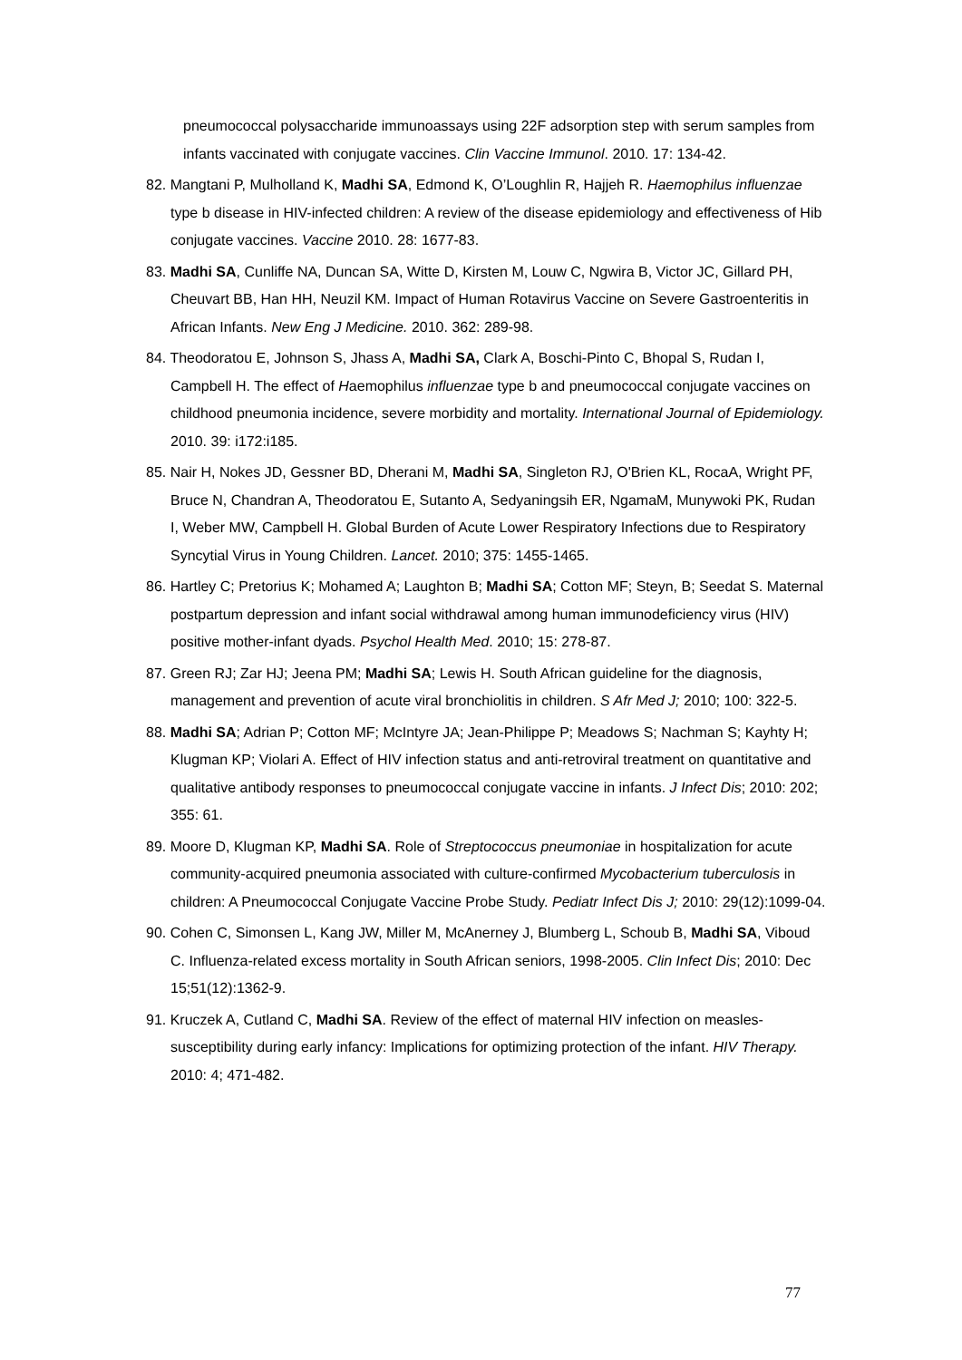pneumococcal polysaccharide immunoassays using 22F adsorption step with serum samples from infants vaccinated with conjugate vaccines. Clin Vaccine Immunol. 2010. 17: 134-42.
82. Mangtani P, Mulholland K, Madhi SA, Edmond K, O’Loughlin R, Hajjeh R. Haemophilus influenzae type b disease in HIV-infected children: A review of the disease epidemiology and effectiveness of Hib conjugate vaccines. Vaccine 2010. 28: 1677-83.
83. Madhi SA, Cunliffe NA, Duncan SA, Witte D, Kirsten M, Louw C, Ngwira B, Victor JC, Gillard PH, Cheuvart BB, Han HH, Neuzil KM. Impact of Human Rotavirus Vaccine on Severe Gastroenteritis in African Infants. New Eng J Medicine. 2010. 362: 289-98.
84. Theodoratou E, Johnson S, Jhass A, Madhi SA, Clark A, Boschi-Pinto C, Bhopal S, Rudan I, Campbell H. The effect of Haemophilus influenzae type b and pneumococcal conjugate vaccines on childhood pneumonia incidence, severe morbidity and mortality. International Journal of Epidemiology. 2010. 39: i172:i185.
85. Nair H, Nokes JD, Gessner BD, Dherani M, Madhi SA, Singleton RJ, O'Brien KL, RocaA, Wright PF, Bruce N, Chandran A, Theodoratou E, Sutanto A, Sedyaningsih ER, NgamaM, Munywoki PK, Rudan I, Weber MW, Campbell H. Global Burden of Acute Lower Respiratory Infections due to Respiratory Syncytial Virus in Young Children. Lancet. 2010; 375: 1455-1465.
86. Hartley C; Pretorius K; Mohamed A; Laughton B; Madhi SA; Cotton MF; Steyn, B; Seedat S. Maternal postpartum depression and infant social withdrawal among human immunodeficiency virus (HIV) positive mother-infant dyads. Psychol Health Med. 2010; 15: 278-87.
87. Green RJ; Zar HJ; Jeena PM; Madhi SA; Lewis H. South African guideline for the diagnosis, management and prevention of acute viral bronchiolitis in children. S Afr Med J; 2010; 100: 322-5.
88. Madhi SA; Adrian P; Cotton MF; McIntyre JA; Jean-Philippe P; Meadows S; Nachman S; Kayhty H; Klugman KP; Violari A. Effect of HIV infection status and anti-retroviral treatment on quantitative and qualitative antibody responses to pneumococcal conjugate vaccine in infants. J Infect Dis; 2010: 202; 355: 61.
89. Moore D, Klugman KP, Madhi SA. Role of Streptococcus pneumoniae in hospitalization for acute community-acquired pneumonia associated with culture-confirmed Mycobacterium tuberculosis in children: A Pneumococcal Conjugate Vaccine Probe Study. Pediatr Infect Dis J; 2010: 29(12):1099-04.
90. Cohen C, Simonsen L, Kang JW, Miller M, McAnerney J, Blumberg L, Schoub B, Madhi SA, Viboud C. Influenza-related excess mortality in South African seniors, 1998-2005. Clin Infect Dis; 2010: Dec 15;51(12):1362-9.
91. Kruczek A, Cutland C, Madhi SA. Review of the effect of maternal HIV infection on measles-susceptibility during early infancy: Implications for optimizing protection of the infant. HIV Therapy. 2010: 4; 471-482.
77